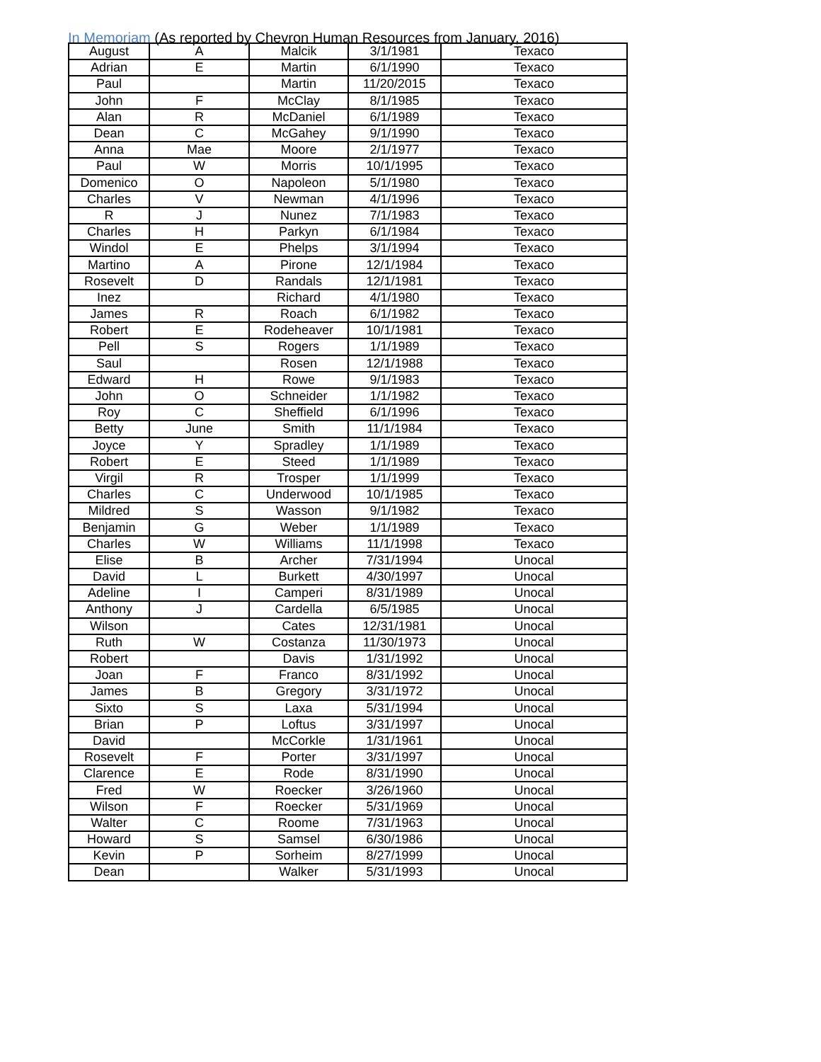In Memoriam (As reported by Chevron Human Resources from January, 2016)
| August | A | Malcik | 3/1/1981 | Texaco |
| Adrian | E | Martin | 6/1/1990 | Texaco |
| Paul | | Martin | 11/20/2015 | Texaco |
| John | F | McClay | 8/1/1985 | Texaco |
| Alan | R | McDaniel | 6/1/1989 | Texaco |
| Dean | C | McGahey | 9/1/1990 | Texaco |
| Anna | Mae | Moore | 2/1/1977 | Texaco |
| Paul | W | Morris | 10/1/1995 | Texaco |
| Domenico | O | Napoleon | 5/1/1980 | Texaco |
| Charles | V | Newman | 4/1/1996 | Texaco |
| R | J | Nunez | 7/1/1983 | Texaco |
| Charles | H | Parkyn | 6/1/1984 | Texaco |
| Windol | E | Phelps | 3/1/1994 | Texaco |
| Martino | A | Pirone | 12/1/1984 | Texaco |
| Rosevelt | D | Randals | 12/1/1981 | Texaco |
| Inez | | Richard | 4/1/1980 | Texaco |
| James | R | Roach | 6/1/1982 | Texaco |
| Robert | E | Rodeheaver | 10/1/1981 | Texaco |
| Pell | S | Rogers | 1/1/1989 | Texaco |
| Saul | | Rosen | 12/1/1988 | Texaco |
| Edward | H | Rowe | 9/1/1983 | Texaco |
| John | O | Schneider | 1/1/1982 | Texaco |
| Roy | C | Sheffield | 6/1/1996 | Texaco |
| Betty | June | Smith | 11/1/1984 | Texaco |
| Joyce | Y | Spradley | 1/1/1989 | Texaco |
| Robert | E | Steed | 1/1/1989 | Texaco |
| Virgil | R | Trosper | 1/1/1999 | Texaco |
| Charles | C | Underwood | 10/1/1985 | Texaco |
| Mildred | S | Wasson | 9/1/1982 | Texaco |
| Benjamin | G | Weber | 1/1/1989 | Texaco |
| Charles | W | Williams | 11/1/1998 | Texaco |
| Elise | B | Archer | 7/31/1994 | Unocal |
| David | L | Burkett | 4/30/1997 | Unocal |
| Adeline | I | Camperi | 8/31/1989 | Unocal |
| Anthony | J | Cardella | 6/5/1985 | Unocal |
| Wilson | | Cates | 12/31/1981 | Unocal |
| Ruth | W | Costanza | 11/30/1973 | Unocal |
| Robert | | Davis | 1/31/1992 | Unocal |
| Joan | F | Franco | 8/31/1992 | Unocal |
| James | B | Gregory | 3/31/1972 | Unocal |
| Sixto | S | Laxa | 5/31/1994 | Unocal |
| Brian | P | Loftus | 3/31/1997 | Unocal |
| David | | McCorkle | 1/31/1961 | Unocal |
| Rosevelt | F | Porter | 3/31/1997 | Unocal |
| Clarence | E | Rode | 8/31/1990 | Unocal |
| Fred | W | Roecker | 3/26/1960 | Unocal |
| Wilson | F | Roecker | 5/31/1969 | Unocal |
| Walter | C | Roome | 7/31/1963 | Unocal |
| Howard | S | Samsel | 6/30/1986 | Unocal |
| Kevin | P | Sorheim | 8/27/1999 | Unocal |
| Dean | | Walker | 5/31/1993 | Unocal |